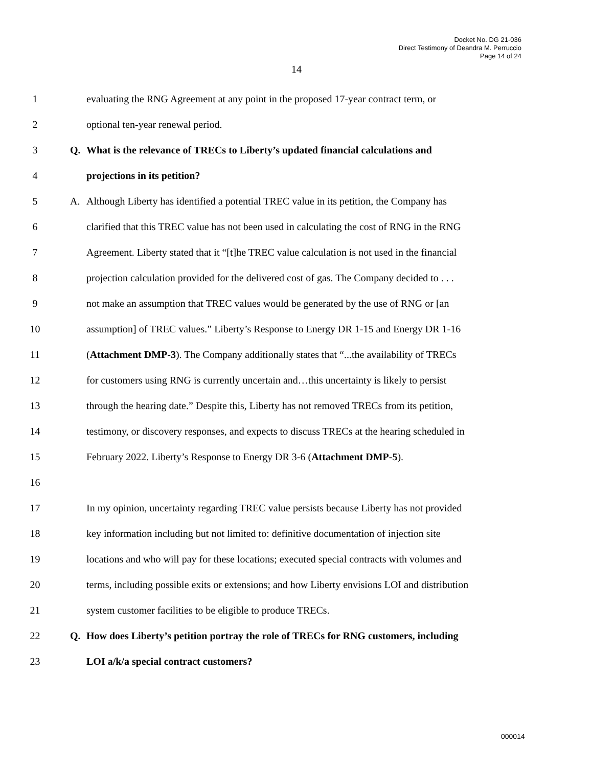Docket No. DG 21-036
Direct Testimony of Deandra M. Perruccio
Page 14 of 24
14
1 evaluating the RNG Agreement at any point in the proposed 17-year contract term, or
2 optional ten-year renewal period.
3 Q. What is the relevance of TRECs to Liberty’s updated financial calculations and
4 projections in its petition?
5 A. Although Liberty has identified a potential TREC value in its petition, the Company has
6 clarified that this TREC value has not been used in calculating the cost of RNG in the RNG
7 Agreement. Liberty stated that it “[t]he TREC value calculation is not used in the financial
8 projection calculation provided for the delivered cost of gas. The Company decided to . . .
9 not make an assumption that TREC values would be generated by the use of RNG or [an
10 assumption] of TREC values.” Liberty’s Response to Energy DR 1-15 and Energy DR 1-16
11 (Attachment DMP-3). The Company additionally states that “...the availability of TRECs
12 for customers using RNG is currently uncertain and…this uncertainty is likely to persist
13 through the hearing date.” Despite this, Liberty has not removed TRECs from its petition,
14 testimony, or discovery responses, and expects to discuss TRECs at the hearing scheduled in
15 February 2022. Liberty’s Response to Energy DR 3-6 (Attachment DMP-5).
16
17 In my opinion, uncertainty regarding TREC value persists because Liberty has not provided
18 key information including but not limited to: definitive documentation of injection site
19 locations and who will pay for these locations; executed special contracts with volumes and
20 terms, including possible exits or extensions; and how Liberty envisions LOI and distribution
21 system customer facilities to be eligible to produce TRECs.
22 Q. How does Liberty’s petition portray the role of TRECs for RNG customers, including
23 LOI a/k/a special contract customers?
000014